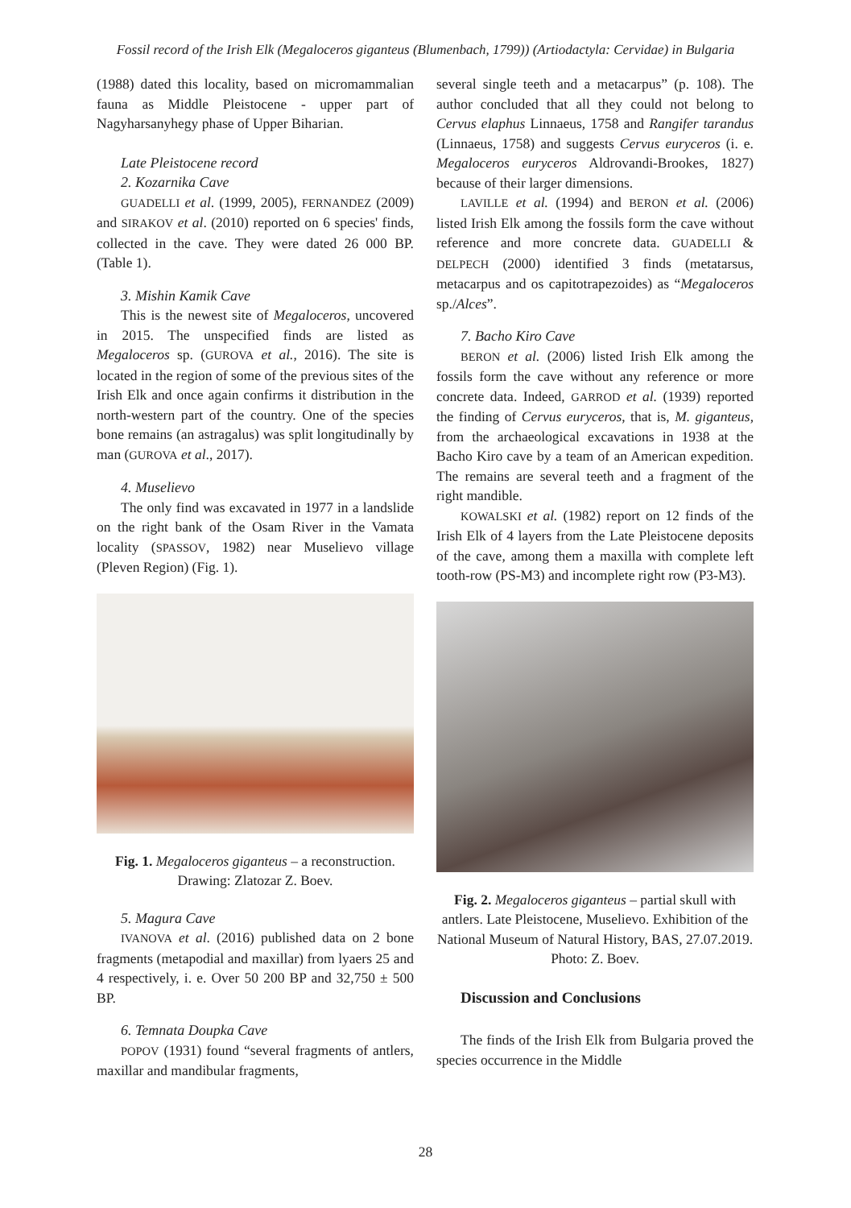Fossil record of the Irish Elk (Megaloceros giganteus (Blumenbach, 1799)) (Artiodactyla: Cervidae) in Bulgaria
(1988) dated this locality, based on micromammalian fauna as Middle Pleistocene - upper part of Nagyharsanyhegy phase of Upper Biharian.
Late Pleistocene record
2. Kozarnika Cave
GUADELLI et al. (1999, 2005), FERNANDEZ (2009) and SIRAKOV et al. (2010) reported on 6 species' finds, collected in the cave. They were dated 26 000 BP. (Table 1).
3. Mishin Kamik Cave
This is the newest site of Megaloceros, uncovered in 2015. The unspecified finds are listed as Megaloceros sp. (GUROVA et al., 2016). The site is located in the region of some of the previous sites of the Irish Elk and once again confirms it distribution in the north-western part of the country. One of the species bone remains (an astragalus) was split longitudinally by man (GUROVA et al., 2017).
4. Muselievo
The only find was excavated in 1977 in a landslide on the right bank of the Osam River in the Vamata locality (SPASSOV, 1982) near Muselievo village (Pleven Region) (Fig. 1).
Fig. 1. Megaloceros giganteus – a reconstruction. Drawing: Zlatozar Z. Boev.
5. Magura Cave
IVANOVA et al. (2016) published data on 2 bone fragments (metapodial and maxillar) from lyaers 25 and 4 respectively, i. e. Over 50 200 BP and 32,750 ± 500 BP.
6. Temnata Doupka Cave
POPOV (1931) found “several fragments of antlers, maxillar and mandibular fragments,
several single teeth and a metacarpus” (p. 108). The author concluded that all they could not belong to Cervus elaphus Linnaeus, 1758 and Rangifer tarandus (Linnaeus, 1758) and suggests Cervus euryceros (i. e. Megaloceros euryceros Aldrovandi-Brookes, 1827) because of their larger dimensions.
LAVILLE et al. (1994) and BERON et al. (2006) listed Irish Elk among the fossils form the cave without reference and more concrete data. GUADELLI & DELPECH (2000) identified 3 finds (metatarsus, metacarpus and os capitotrapezoides) as “Megaloceros sp./Alces”.
7. Bacho Kiro Cave
BERON et al. (2006) listed Irish Elk among the fossils form the cave without any reference or more concrete data. Indeed, GARROD et al. (1939) reported the finding of Cervus euryceros, that is, M. giganteus, from the archaeological excavations in 1938 at the Bacho Kiro cave by a team of an American expedition. The remains are several teeth and a fragment of the right mandible.
KOWALSKI et al. (1982) report on 12 finds of the Irish Elk of 4 layers from the Late Pleistocene deposits of the cave, among them a maxilla with complete left tooth-row (PS-M3) and incomplete right row (P3-M3).
Fig. 2. Megaloceros giganteus – partial skull with antlers. Late Pleistocene, Muselievo. Exhibition of the National Museum of Natural History, BAS, 27.07.2019. Photo: Z. Boev.
Discussion and Conclusions
The finds of the Irish Elk from Bulgaria proved the species occurrence in the Middle
28